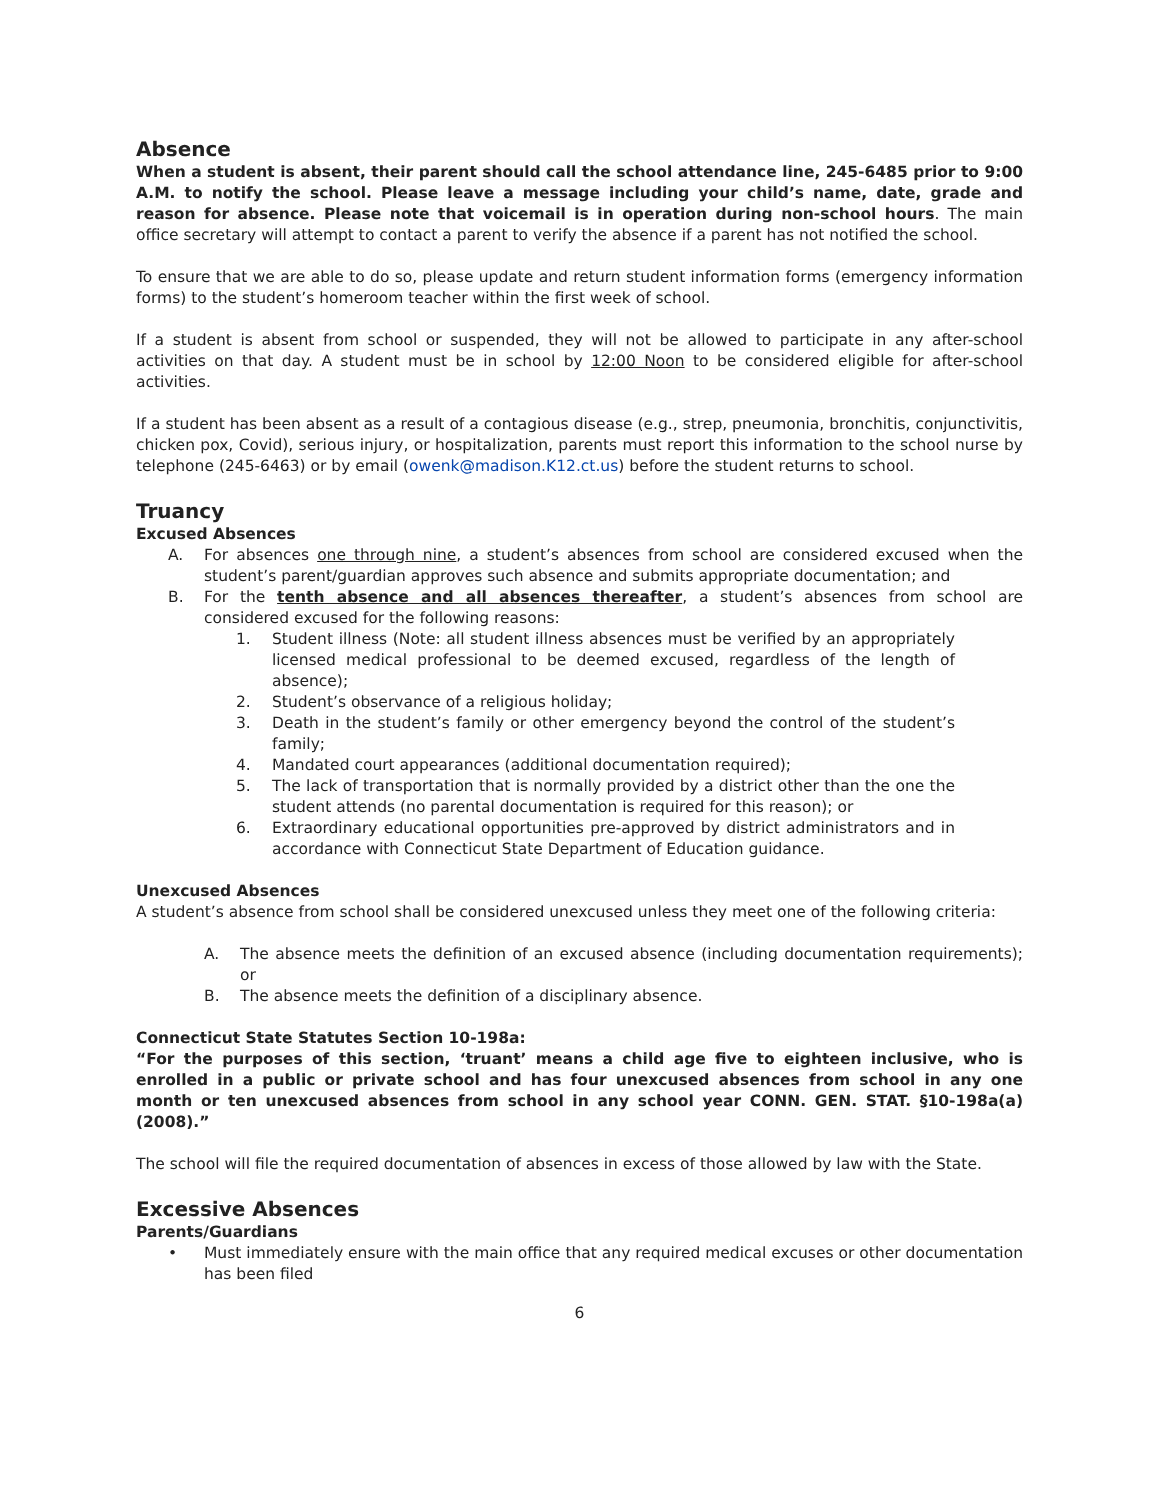Absence
When a student is absent, their parent should call the school attendance line, 245-6485 prior to 9:00 A.M. to notify the school. Please leave a message including your child’s name, date, grade and reason for absence. Please note that voicemail is in operation during non-school hours. The main office secretary will attempt to contact a parent to verify the absence if a parent has not notified the school.
To ensure that we are able to do so, please update and return student information forms (emergency information forms) to the student’s homeroom teacher within the first week of school.
If a student is absent from school or suspended, they will not be allowed to participate in any after-school activities on that day. A student must be in school by 12:00 Noon to be considered eligible for after-school activities.
If a student has been absent as a result of a contagious disease (e.g., strep, pneumonia, bronchitis, conjunctivitis, chicken pox, Covid), serious injury, or hospitalization, parents must report this information to the school nurse by telephone (245-6463) or by email (owenk@madison.K12.ct.us) before the student returns to school.
Truancy
Excused Absences
A. For absences one through nine, a student’s absences from school are considered excused when the student’s parent/guardian approves such absence and submits appropriate documentation; and
B. For the tenth absence and all absences thereafter, a student’s absences from school are considered excused for the following reasons:
1. Student illness (Note: all student illness absences must be verified by an appropriately licensed medical professional to be deemed excused, regardless of the length of absence);
2. Student’s observance of a religious holiday;
3. Death in the student’s family or other emergency beyond the control of the student’s family;
4. Mandated court appearances (additional documentation required);
5. The lack of transportation that is normally provided by a district other than the one the student attends (no parental documentation is required for this reason); or
6. Extraordinary educational opportunities pre-approved by district administrators and in accordance with Connecticut State Department of Education guidance.
Unexcused Absences
A student’s absence from school shall be considered unexcused unless they meet one of the following criteria:
A. The absence meets the definition of an excused absence (including documentation requirements); or
B. The absence meets the definition of a disciplinary absence.
Connecticut State Statutes Section 10-198a:
“For the purposes of this section, ‘truant’ means a child age five to eighteen inclusive, who is enrolled in a public or private school and has four unexcused absences from school in any one month or ten unexcused absences from school in any school year CONN. GEN. STAT. §10-198a(a) (2008).”
The school will file the required documentation of absences in excess of those allowed by law with the State.
Excessive Absences
Parents/Guardians
• Must immediately ensure with the main office that any required medical excuses or other documentation has been filed
6